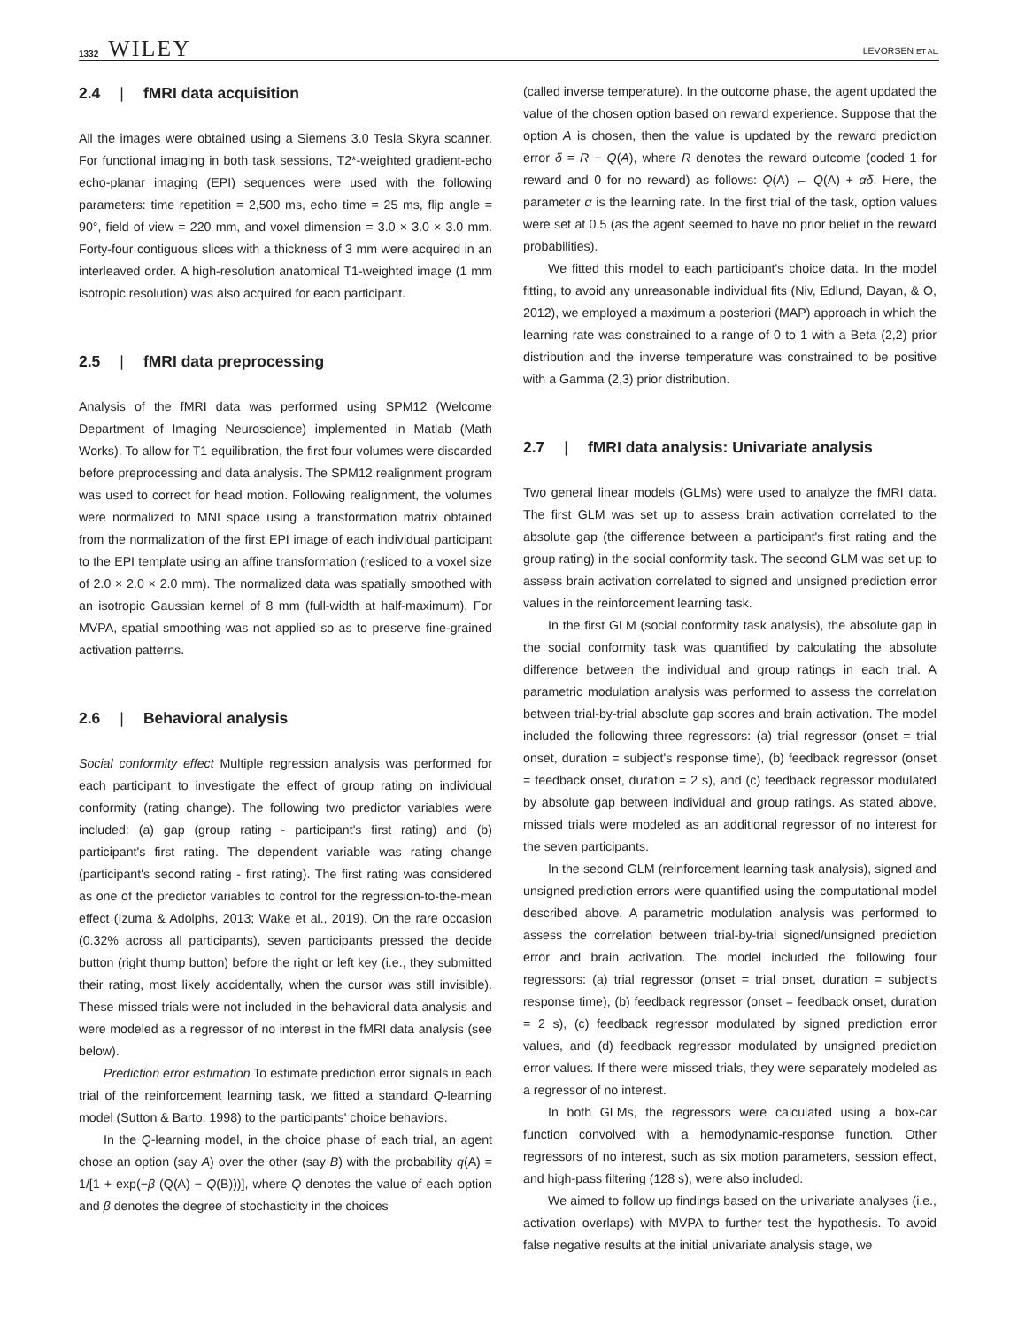1332 WILEY LEVORSEN ET AL.
2.4 | fMRI data acquisition
All the images were obtained using a Siemens 3.0 Tesla Skyra scanner. For functional imaging in both task sessions, T2*-weighted gradient-echo echo-planar imaging (EPI) sequences were used with the following parameters: time repetition = 2,500 ms, echo time = 25 ms, flip angle = 90°, field of view = 220 mm, and voxel dimension = 3.0 × 3.0 × 3.0 mm. Forty-four contiguous slices with a thickness of 3 mm were acquired in an interleaved order. A high-resolution anatomical T1-weighted image (1 mm isotropic resolution) was also acquired for each participant.
2.5 | fMRI data preprocessing
Analysis of the fMRI data was performed using SPM12 (Welcome Department of Imaging Neuroscience) implemented in Matlab (Math Works). To allow for T1 equilibration, the first four volumes were discarded before preprocessing and data analysis. The SPM12 realignment program was used to correct for head motion. Following realignment, the volumes were normalized to MNI space using a transformation matrix obtained from the normalization of the first EPI image of each individual participant to the EPI template using an affine transformation (resliced to a voxel size of 2.0 × 2.0 × 2.0 mm). The normalized data was spatially smoothed with an isotropic Gaussian kernel of 8 mm (full-width at half-maximum). For MVPA, spatial smoothing was not applied so as to preserve fine-grained activation patterns.
2.6 | Behavioral analysis
Social conformity effect Multiple regression analysis was performed for each participant to investigate the effect of group rating on individual conformity (rating change). The following two predictor variables were included: (a) gap (group rating - participant's first rating) and (b) participant's first rating. The dependent variable was rating change (participant's second rating - first rating). The first rating was considered as one of the predictor variables to control for the regression-to-the-mean effect (Izuma & Adolphs, 2013; Wake et al., 2019). On the rare occasion (0.32% across all participants), seven participants pressed the decide button (right thump button) before the right or left key (i.e., they submitted their rating, most likely accidentally, when the cursor was still invisible). These missed trials were not included in the behavioral data analysis and were modeled as a regressor of no interest in the fMRI data analysis (see below).
Prediction error estimation To estimate prediction error signals in each trial of the reinforcement learning task, we fitted a standard Q-learning model (Sutton & Barto, 1998) to the participants' choice behaviors.
In the Q-learning model, in the choice phase of each trial, an agent chose an option (say A) over the other (say B) with the probability q(A) = 1/[1 + exp(−β (Q(A) − Q(B)))], where Q denotes the value of each option and β denotes the degree of stochasticity in the choices
(called inverse temperature). In the outcome phase, the agent updated the value of the chosen option based on reward experience. Suppose that the option A is chosen, then the value is updated by the reward prediction error δ = R − Q(A), where R denotes the reward outcome (coded 1 for reward and 0 for no reward) as follows: Q(A) ← Q(A) + αδ. Here, the parameter α is the learning rate. In the first trial of the task, option values were set at 0.5 (as the agent seemed to have no prior belief in the reward probabilities).
We fitted this model to each participant's choice data. In the model fitting, to avoid any unreasonable individual fits (Niv, Edlund, Dayan, & O, 2012), we employed a maximum a posteriori (MAP) approach in which the learning rate was constrained to a range of 0 to 1 with a Beta (2,2) prior distribution and the inverse temperature was constrained to be positive with a Gamma (2,3) prior distribution.
2.7 | fMRI data analysis: Univariate analysis
Two general linear models (GLMs) were used to analyze the fMRI data. The first GLM was set up to assess brain activation correlated to the absolute gap (the difference between a participant's first rating and the group rating) in the social conformity task. The second GLM was set up to assess brain activation correlated to signed and unsigned prediction error values in the reinforcement learning task.
In the first GLM (social conformity task analysis), the absolute gap in the social conformity task was quantified by calculating the absolute difference between the individual and group ratings in each trial. A parametric modulation analysis was performed to assess the correlation between trial-by-trial absolute gap scores and brain activation. The model included the following three regressors: (a) trial regressor (onset = trial onset, duration = subject's response time), (b) feedback regressor (onset = feedback onset, duration = 2 s), and (c) feedback regressor modulated by absolute gap between individual and group ratings. As stated above, missed trials were modeled as an additional regressor of no interest for the seven participants.
In the second GLM (reinforcement learning task analysis), signed and unsigned prediction errors were quantified using the computational model described above. A parametric modulation analysis was performed to assess the correlation between trial-by-trial signed/unsigned prediction error and brain activation. The model included the following four regressors: (a) trial regressor (onset = trial onset, duration = subject's response time), (b) feedback regressor (onset = feedback onset, duration = 2 s), (c) feedback regressor modulated by signed prediction error values, and (d) feedback regressor modulated by unsigned prediction error values. If there were missed trials, they were separately modeled as a regressor of no interest.
In both GLMs, the regressors were calculated using a box-car function convolved with a hemodynamic-response function. Other regressors of no interest, such as six motion parameters, session effect, and high-pass filtering (128 s), were also included.
We aimed to follow up findings based on the univariate analyses (i.e., activation overlaps) with MVPA to further test the hypothesis. To avoid false negative results at the initial univariate analysis stage, we